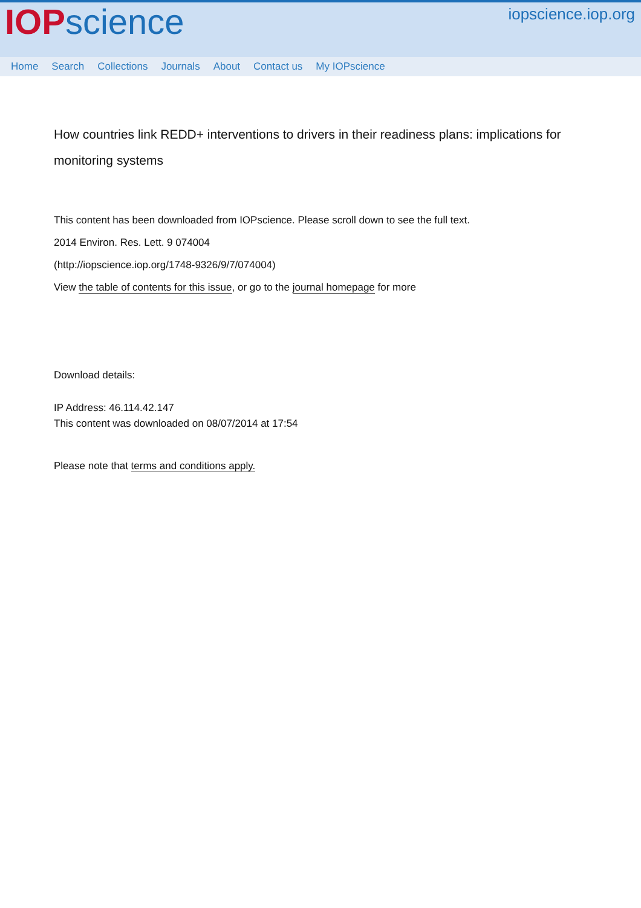IOP science
iopscience.iop.org
Home Search Collections Journals About Contact us My IOPscience
How countries link REDD+ interventions to drivers in their readiness plans: implications for monitoring systems
This content has been downloaded from IOPscience. Please scroll down to see the full text.
2014 Environ. Res. Lett. 9 074004
(http://iopscience.iop.org/1748-9326/9/7/074004)
View the table of contents for this issue, or go to the journal homepage for more
Download details:
IP Address: 46.114.42.147
This content was downloaded on 08/07/2014 at 17:54
Please note that terms and conditions apply.